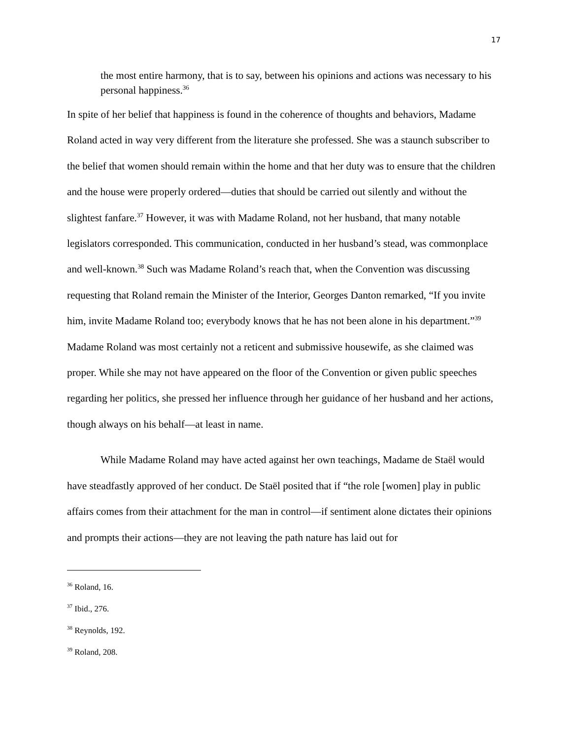17
the most entire harmony, that is to say, between his opinions and actions was necessary to his personal happiness.<sup>36</sup>
In spite of her belief that happiness is found in the coherence of thoughts and behaviors, Madame Roland acted in way very different from the literature she professed. She was a staunch subscriber to the belief that women should remain within the home and that her duty was to ensure that the children and the house were properly ordered—duties that should be carried out silently and without the slightest fanfare.<sup>37</sup> However, it was with Madame Roland, not her husband, that many notable legislators corresponded. This communication, conducted in her husband’s stead, was commonplace and well-known.<sup>38</sup> Such was Madame Roland’s reach that, when the Convention was discussing requesting that Roland remain the Minister of the Interior, Georges Danton remarked, “If you invite him, invite Madame Roland too; everybody knows that he has not been alone in his department.”<sup>39</sup> Madame Roland was most certainly not a reticent and submissive housewife, as she claimed was proper. While she may not have appeared on the floor of the Convention or given public speeches regarding her politics, she pressed her influence through her guidance of her husband and her actions, though always on his behalf—at least in name.
While Madame Roland may have acted against her own teachings, Madame de Staël would have steadfastly approved of her conduct. De Staël posited that if “the role [women] play in public affairs comes from their attachment for the man in control—if sentiment alone dictates their opinions and prompts their actions—they are not leaving the path nature has laid out for
<sup>36</sup> Roland, 16.
<sup>37</sup> Ibid., 276.
<sup>38</sup> Reynolds, 192.
<sup>39</sup> Roland, 208.